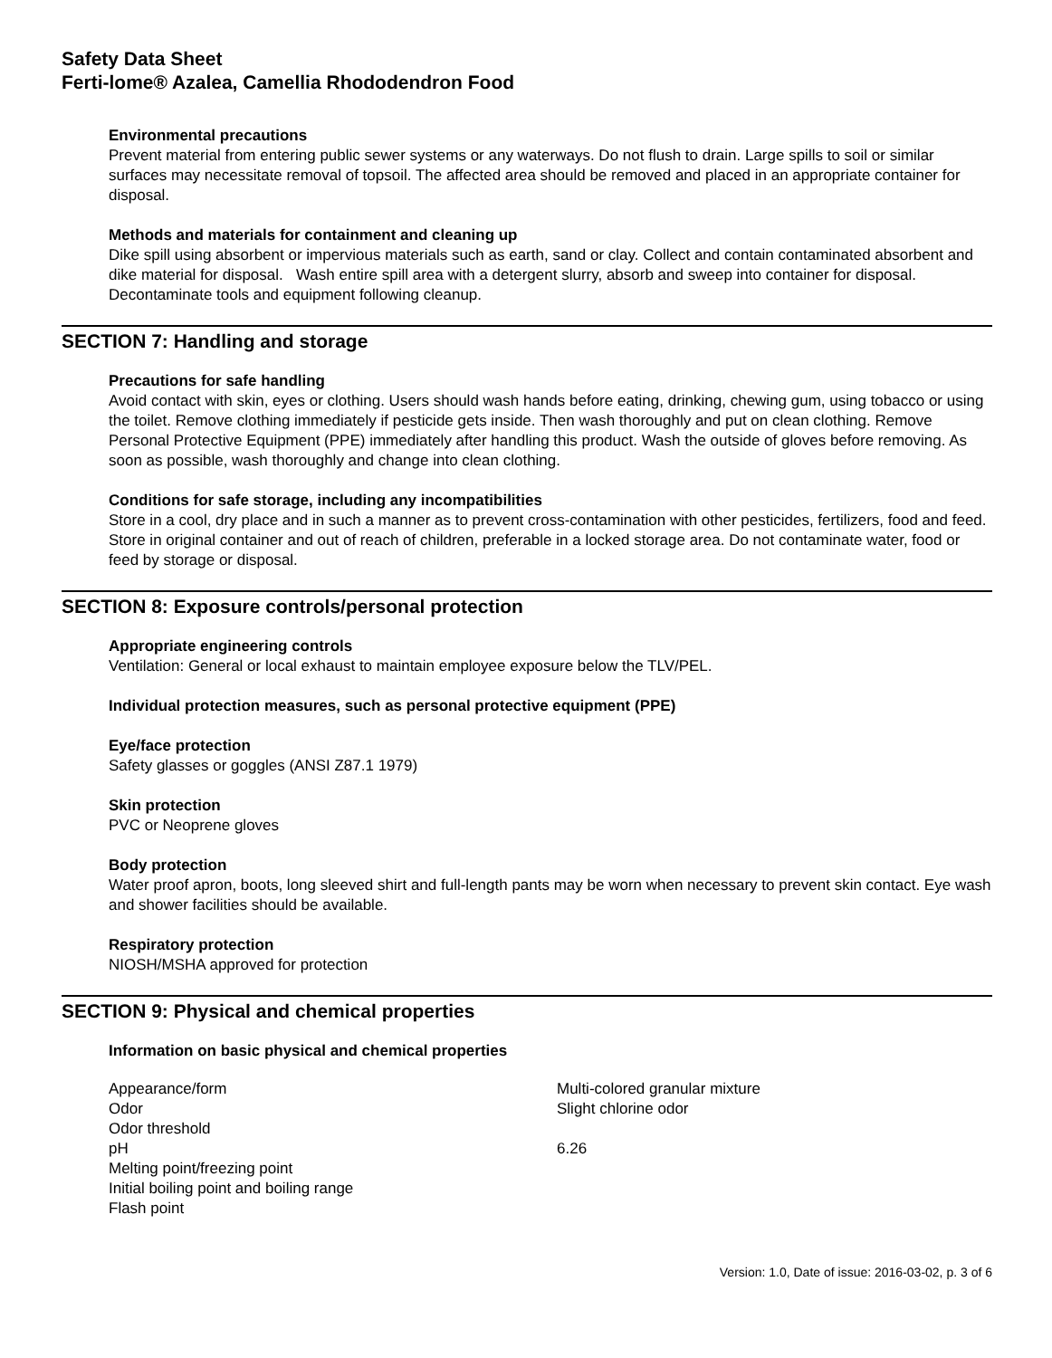Safety Data Sheet
Ferti-lome® Azalea, Camellia Rhododendron Food
Environmental precautions
Prevent material from entering public sewer systems or any waterways. Do not flush to drain. Large spills to soil or similar surfaces may necessitate removal of topsoil. The affected area should be removed and placed in an appropriate container for disposal.
Methods and materials for containment and cleaning up
Dike spill using absorbent or impervious materials such as earth, sand or clay. Collect and contain contaminated absorbent and dike material for disposal. Wash entire spill area with a detergent slurry, absorb and sweep into container for disposal. Decontaminate tools and equipment following cleanup.
SECTION 7: Handling and storage
Precautions for safe handling
Avoid contact with skin, eyes or clothing. Users should wash hands before eating, drinking, chewing gum, using tobacco or using the toilet. Remove clothing immediately if pesticide gets inside. Then wash thoroughly and put on clean clothing. Remove Personal Protective Equipment (PPE) immediately after handling this product. Wash the outside of gloves before removing. As soon as possible, wash thoroughly and change into clean clothing.
Conditions for safe storage, including any incompatibilities
Store in a cool, dry place and in such a manner as to prevent cross-contamination with other pesticides, fertilizers, food and feed. Store in original container and out of reach of children, preferable in a locked storage area. Do not contaminate water, food or feed by storage or disposal.
SECTION 8: Exposure controls/personal protection
Appropriate engineering controls
Ventilation: General or local exhaust to maintain employee exposure below the TLV/PEL.
Individual protection measures, such as personal protective equipment (PPE)
Eye/face protection
Safety glasses or goggles (ANSI Z87.1 1979)
Skin protection
PVC or Neoprene gloves
Body protection
Water proof apron, boots, long sleeved shirt and full-length pants may be worn when necessary to prevent skin contact. Eye wash and shower facilities should be available.
Respiratory protection
NIOSH/MSHA approved for protection
SECTION 9: Physical and chemical properties
Information on basic physical and chemical properties
| Appearance/form | Multi-colored granular mixture |
| Odor | Slight chlorine odor |
| Odor threshold | |
| pH | 6.26 |
| Melting point/freezing point | |
| Initial boiling point and boiling range | |
| Flash point | |
Version: 1.0, Date of issue: 2016-03-02, p. 3 of 6